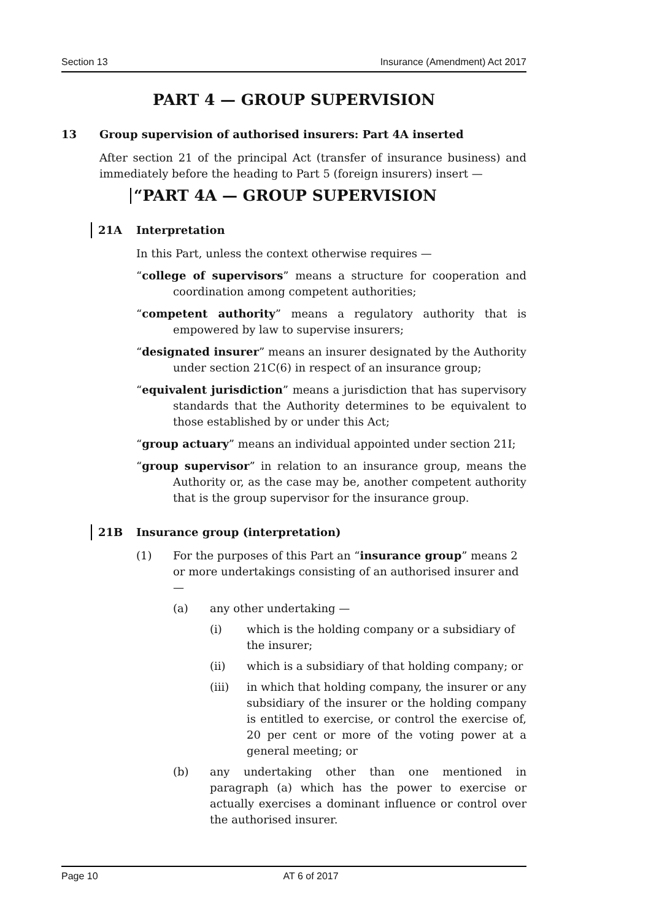Section 13 Insurance (Amendment) Act 2017
PART 4 — GROUP SUPERVISION
13 Group supervision of authorised insurers: Part 4A inserted
After section 21 of the principal Act (transfer of insurance business) and immediately before the heading to Part 5 (foreign insurers) insert —
“PART 4A — GROUP SUPERVISION
21A Interpretation
In this Part, unless the context otherwise requires —
“college of supervisors” means a structure for cooperation and coordination among competent authorities;
“competent authority” means a regulatory authority that is empowered by law to supervise insurers;
“designated insurer” means an insurer designated by the Authority under section 21C(6) in respect of an insurance group;
“equivalent jurisdiction” means a jurisdiction that has supervisory standards that the Authority determines to be equivalent to those established by or under this Act;
“group actuary” means an individual appointed under section 21I;
“group supervisor” in relation to an insurance group, means the Authority or, as the case may be, another competent authority that is the group supervisor for the insurance group.
21B Insurance group (interpretation)
(1) For the purposes of this Part an “insurance group” means 2 or more undertakings consisting of an authorised insurer and —
(a) any other undertaking —
(i) which is the holding company or a subsidiary of the insurer;
(ii) which is a subsidiary of that holding company; or
(iii) in which that holding company, the insurer or any subsidiary of the insurer or the holding company is entitled to exercise, or control the exercise of, 20 per cent or more of the voting power at a general meeting; or
(b) any undertaking other than one mentioned in paragraph (a) which has the power to exercise or actually exercises a dominant influence or control over the authorised insurer.
Page 10 AT 6 of 2017